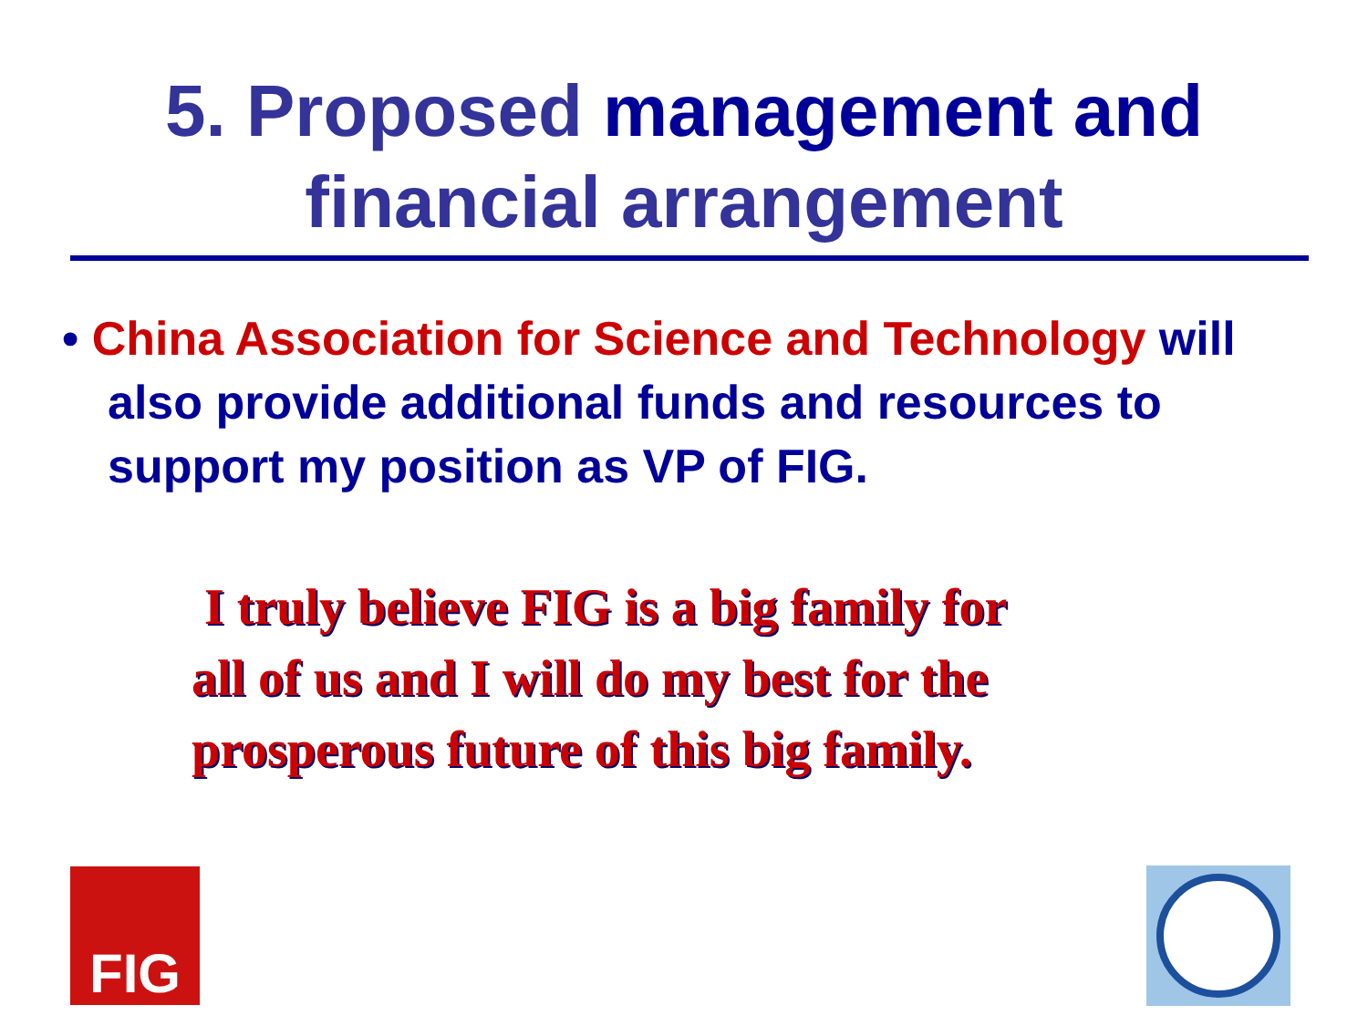5. Proposed management and
financial arrangement
• China Association for Science and Technology will also provide additional funds and resources to support my position as VP of FIG.
I truly believe FIG is a big family for
all of us and I will do my best for the
prosperous future of this big family.
FIG